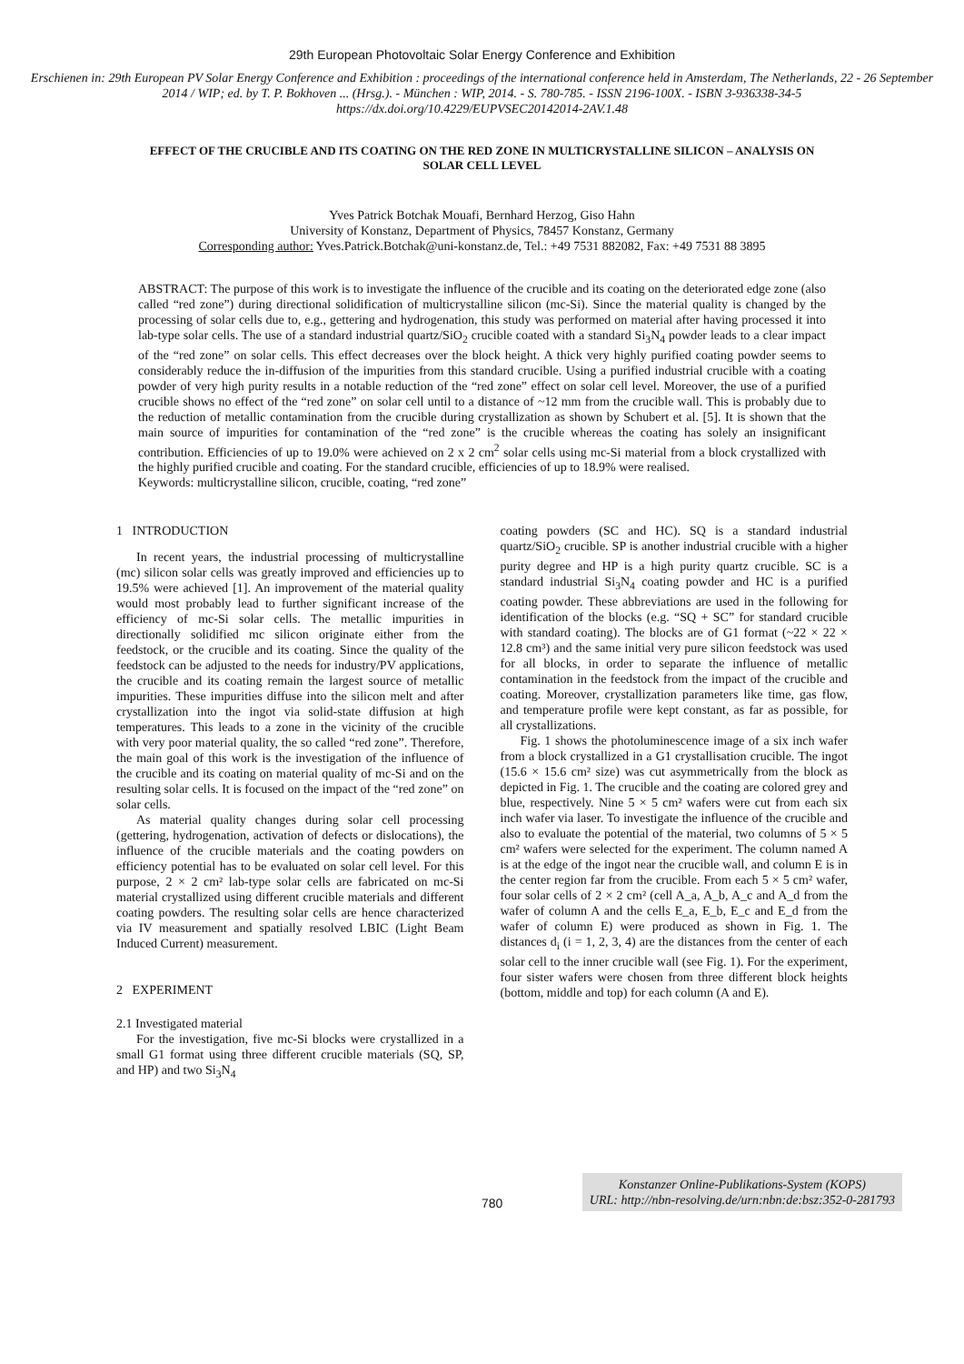29th European Photovoltaic Solar Energy Conference and Exhibition
Erschienen in: 29th European PV Solar Energy Conference and Exhibition : proceedings of the international conference held in Amsterdam, The Netherlands, 22 - 26 September 2014 / WIP; ed. by T. P. Bokhoven ... (Hrsg.). - München : WIP, 2014. - S. 780-785. - ISSN 2196-100X. - ISBN 3-936338-34-5
https://dx.doi.org/10.4229/EUPVSEC20142014-2AV.1.48
EFFECT OF THE CRUCIBLE AND ITS COATING ON THE RED ZONE IN MULTICRYSTALLINE SILICON – ANALYSIS ON SOLAR CELL LEVEL
Yves Patrick Botchak Mouafi, Bernhard Herzog, Giso Hahn
University of Konstanz, Department of Physics, 78457 Konstanz, Germany
Corresponding author: Yves.Patrick.Botchak@uni-konstanz.de, Tel.: +49 7531 882082, Fax: +49 7531 88 3895
ABSTRACT: The purpose of this work is to investigate the influence of the crucible and its coating on the deteriorated edge zone (also called “red zone”) during directional solidification of multicrystalline silicon (mc-Si). Since the material quality is changed by the processing of solar cells due to, e.g., gettering and hydrogenation, this study was performed on material after having processed it into lab-type solar cells. The use of a standard industrial quartz/SiO<sub>2</sub> crucible coated with a standard Si<sub>3</sub>N<sub>4</sub> powder leads to a clear impact of the “red zone” on solar cells. This effect decreases over the block height. A thick very highly purified coating powder seems to considerably reduce the in-diffusion of the impurities from this standard crucible. Using a purified industrial crucible with a coating powder of very high purity results in a notable reduction of the “red zone” effect on solar cell level. Moreover, the use of a purified crucible shows no effect of the “red zone” on solar cell until to a distance of ~12 mm from the crucible wall. This is probably due to the reduction of metallic contamination from the crucible during crystallization as shown by Schubert et al. [5]. It is shown that the main source of impurities for contamination of the “red zone” is the crucible whereas the coating has solely an insignificant contribution. Efficiencies of up to 19.0% were achieved on 2 x 2 cm<sup>2</sup> solar cells using mc-Si material from a block crystallized with the highly purified crucible and coating. For the standard crucible, efficiencies of up to 18.9% were realised.
Keywords: multicrystalline silicon, crucible, coating, “red zone”
1 INTRODUCTION
In recent years, the industrial processing of multicrystalline (mc) silicon solar cells was greatly improved and efficiencies up to 19.5% were achieved [1]. An improvement of the material quality would most probably lead to further significant increase of the efficiency of mc-Si solar cells. The metallic impurities in directionally solidified mc silicon originate either from the feedstock, or the crucible and its coating. Since the quality of the feedstock can be adjusted to the needs for industry/PV applications, the crucible and its coating remain the largest source of metallic impurities. These impurities diffuse into the silicon melt and after crystallization into the ingot via solid-state diffusion at high temperatures. This leads to a zone in the vicinity of the crucible with very poor material quality, the so called “red zone”. Therefore, the main goal of this work is the investigation of the influence of the crucible and its coating on material quality of mc-Si and on the resulting solar cells. It is focused on the impact of the “red zone” on solar cells.
As material quality changes during solar cell processing (gettering, hydrogenation, activation of defects or dislocations), the influence of the crucible materials and the coating powders on efficiency potential has to be evaluated on solar cell level. For this purpose, 2 × 2 cm² lab-type solar cells are fabricated on mc-Si material crystallized using different crucible materials and different coating powders. The resulting solar cells are hence characterized via IV measurement and spatially resolved LBIC (Light Beam Induced Current) measurement.
2 EXPERIMENT
2.1 Investigated material
For the investigation, five mc-Si blocks were crystallized in a small G1 format using three different crucible materials (SQ, SP, and HP) and two Si<sub>3</sub>N<sub>4</sub>
coating powders (SC and HC). SQ is a standard industrial quartz/SiO<sub>2</sub> crucible. SP is another industrial crucible with a higher purity degree and HP is a high purity quartz crucible. SC is a standard industrial Si<sub>3</sub>N<sub>4</sub> coating powder and HC is a purified coating powder. These abbreviations are used in the following for identification of the blocks (e.g. “SQ + SC” for standard crucible with standard coating). The blocks are of G1 format (~22 × 22 × 12.8 cm³) and the same initial very pure silicon feedstock was used for all blocks, in order to separate the influence of metallic contamination in the feedstock from the impact of the crucible and coating. Moreover, crystallization parameters like time, gas flow, and temperature profile were kept constant, as far as possible, for all crystallizations.
Fig. 1 shows the photoluminescence image of a six inch wafer from a block crystallized in a G1 crystallisation crucible. The ingot (15.6 × 15.6 cm² size) was cut asymmetrically from the block as depicted in Fig. 1. The crucible and the coating are colored grey and blue, respectively. Nine 5 × 5 cm² wafers were cut from each six inch wafer via laser. To investigate the influence of the crucible and also to evaluate the potential of the material, two columns of 5 × 5 cm² wafers were selected for the experiment. The column named A is at the edge of the ingot near the crucible wall, and column E is in the center region far from the crucible. From each 5 × 5 cm² wafer, four solar cells of 2 × 2 cm² (cell A_a, A_b, A_c and A_d from the wafer of column A and the cells E_a, E_b, E_c and E_d from the wafer of column E) were produced as shown in Fig. 1. The distances d<sub>i</sub> (i = 1, 2, 3, 4) are the distances from the center of each solar cell to the inner crucible wall (see Fig. 1). For the experiment, four sister wafers were chosen from three different block heights (bottom, middle and top) for each column (A and E).
780
Konstanzer Online-Publikations-System (KOPS)
URL: http://nbn-resolving.de/urn:nbn:de:bsz:352-0-281793